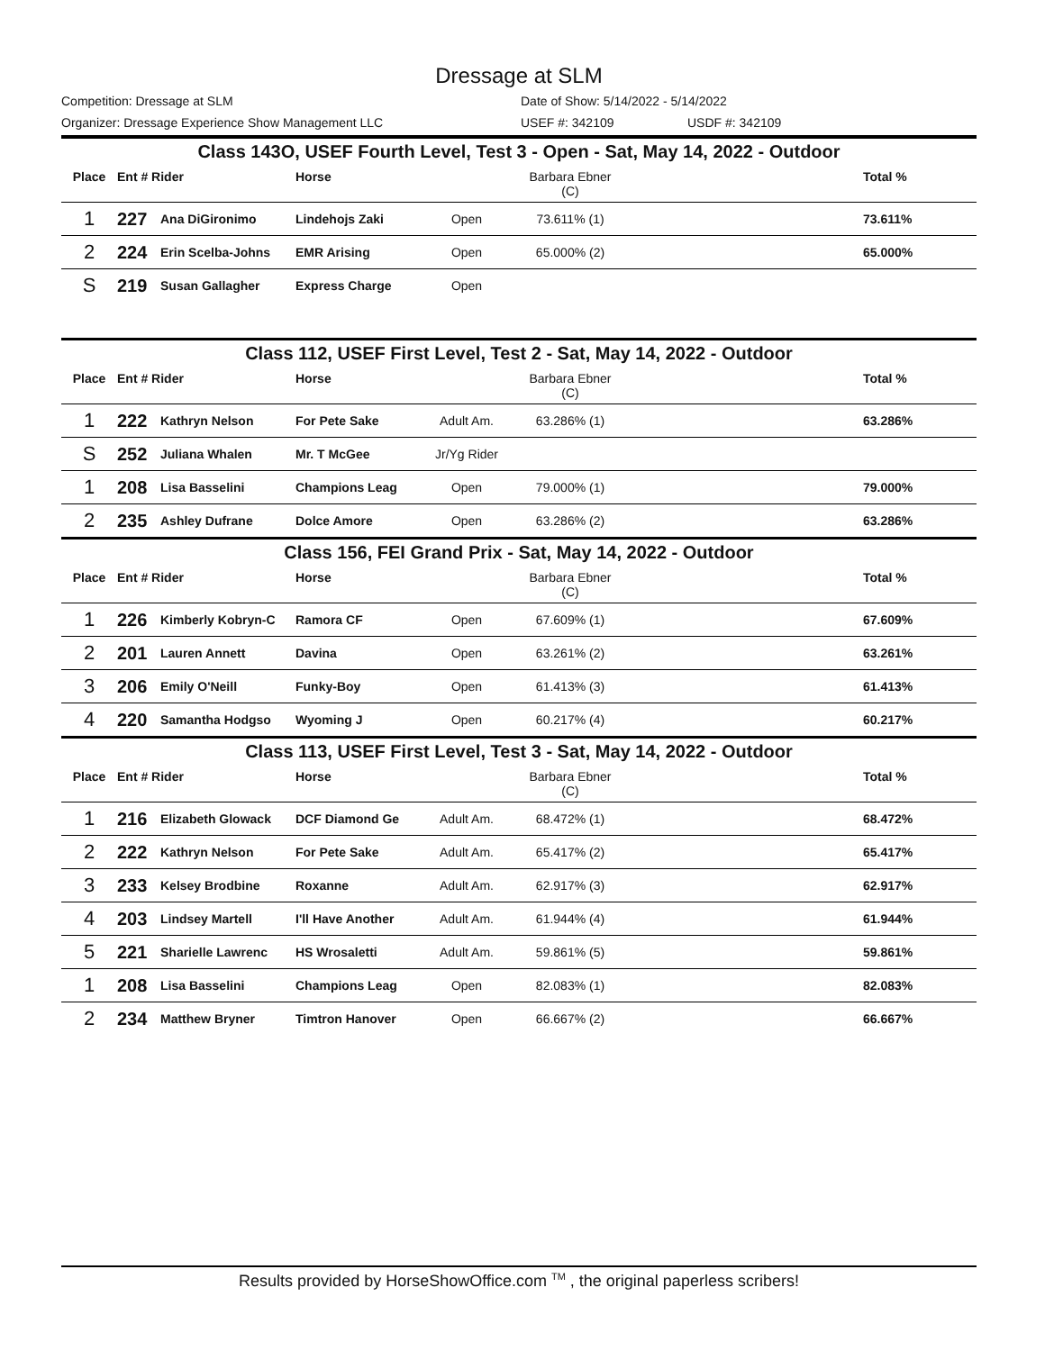Dressage at SLM
Competition: Dressage at SLM Date of Show: 5/14/2022 - 5/14/2022
Organizer: Dressage Experience Show Management LLC USEF #: 342109 USDF #: 342109
| Class 143O, USEF Fourth Level, Test 3 - Open - Sat, May 14, 2022 - Outdoor | | | | | | | |
| --- | --- | --- | --- | --- | --- | --- | --- |
| Place | Ent # Rider | | Horse | | Barbara Ebner (C) | | Total % |
| 1 | 227 | Ana DiGironimo | Lindehojs Zaki | Open | 73.611% (1) | | 73.611% |
| 2 | 224 | Erin Scelba-Johns | EMR Arising | Open | 65.000% (2) | | 65.000% |
| S | 219 | Susan Gallagher | Express Charge | Open | | | |
| Class 112, USEF First Level, Test 2 - Sat, May 14, 2022 - Outdoor | | | | | | | |
| Place | Ent # Rider | | Horse | | Barbara Ebner (C) | | Total % |
| 1 | 222 | Kathryn Nelson | For Pete Sake | Adult Am. | 63.286% (1) | | 63.286% |
| S | 252 | Juliana Whalen | Mr. T McGee | Jr/Yg Rider | | | |
| 1 | 208 | Lisa Basselini | Champions Leag | Open | 79.000% (1) | | 79.000% |
| 2 | 235 | Ashley Dufrane | Dolce Amore | Open | 63.286% (2) | | 63.286% |
| Class 156, FEI Grand Prix - Sat, May 14, 2022 - Outdoor | | | | | | | |
| Place | Ent # Rider | | Horse | | Barbara Ebner (C) | | Total % |
| 1 | 226 | Kimberly Kobryn-C | Ramora CF | Open | 67.609% (1) | | 67.609% |
| 2 | 201 | Lauren Annett | Davina | Open | 63.261% (2) | | 63.261% |
| 3 | 206 | Emily O'Neill | Funky-Boy | Open | 61.413% (3) | | 61.413% |
| 4 | 220 | Samantha Hodgso | Wyoming J | Open | 60.217% (4) | | 60.217% |
| Class 113, USEF First Level, Test 3 - Sat, May 14, 2022 - Outdoor | | | | | | | |
| Place | Ent # Rider | | Horse | | Barbara Ebner (C) | | Total % |
| 1 | 216 | Elizabeth Glowack | DCF Diamond Ge | Adult Am. | 68.472% (1) | | 68.472% |
| 2 | 222 | Kathryn Nelson | For Pete Sake | Adult Am. | 65.417% (2) | | 65.417% |
| 3 | 233 | Kelsey Brodbine | Roxanne | Adult Am. | 62.917% (3) | | 62.917% |
| 4 | 203 | Lindsey Martell | I'll Have Another | Adult Am. | 61.944% (4) | | 61.944% |
| 5 | 221 | Sharielle Lawrenc | HS Wrosaletti | Adult Am. | 59.861% (5) | | 59.861% |
| 1 | 208 | Lisa Basselini | Champions Leag | Open | 82.083% (1) | | 82.083% |
| 2 | 234 | Matthew Bryner | Timtron Hanover | Open | 66.667% (2) | | 66.667% |
Results provided by HorseShowOffice.com <sup>TM</sup> , the original paperless scribers!